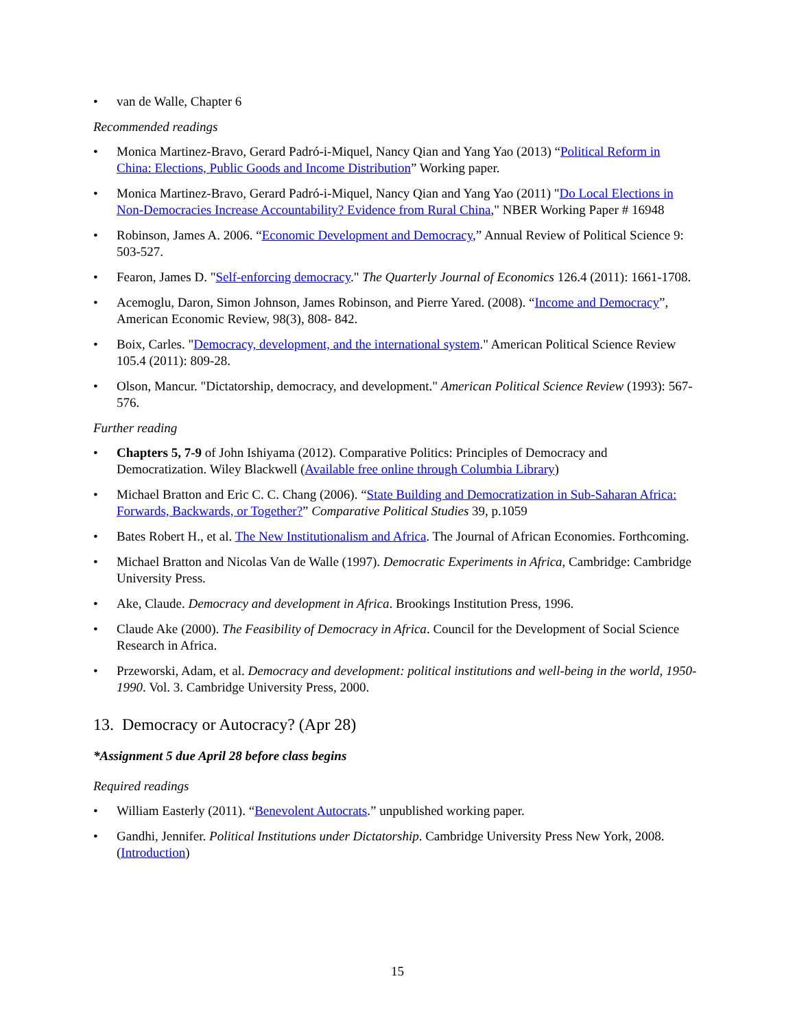• van de Walle, Chapter 6
Recommended readings
• Monica Martinez-Bravo, Gerard Padró-i-Miquel, Nancy Qian and Yang Yao (2013) “Political Reform in China: Elections, Public Goods and Income Distribution” Working paper.
• Monica Martinez-Bravo, Gerard Padró-i-Miquel, Nancy Qian and Yang Yao (2011) "Do Local Elections in Non-Democracies Increase Accountability? Evidence from Rural China," NBER Working Paper # 16948
• Robinson, James A. 2006. “Economic Development and Democracy,” Annual Review of Political Science 9: 503-527.
• Fearon, James D. "Self-enforcing democracy." The Quarterly Journal of Economics 126.4 (2011): 1661-1708.
• Acemoglu, Daron, Simon Johnson, James Robinson, and Pierre Yared. (2008). “Income and Democracy”, American Economic Review, 98(3), 808- 842.
• Boix, Carles. "Democracy, development, and the international system." American Political Science Review 105.4 (2011): 809-28.
• Olson, Mancur. "Dictatorship, democracy, and development." American Political Science Review (1993): 567-576.
Further reading
• Chapters 5, 7-9 of John Ishiyama (2012). Comparative Politics: Principles of Democracy and Democratization. Wiley Blackwell (Available free online through Columbia Library)
• Michael Bratton and Eric C. C. Chang (2006). “State Building and Democratization in Sub-Saharan Africa: Forwards, Backwards, or Together?” Comparative Political Studies 39, p.1059
• Bates Robert H., et al. The New Institutionalism and Africa. The Journal of African Economies. Forthcoming.
• Michael Bratton and Nicolas Van de Walle (1997). Democratic Experiments in Africa, Cambridge: Cambridge University Press.
• Ake, Claude. Democracy and development in Africa. Brookings Institution Press, 1996.
• Claude Ake (2000). The Feasibility of Democracy in Africa. Council for the Development of Social Science Research in Africa.
• Przeworski, Adam, et al. Democracy and development: political institutions and well-being in the world, 1950-1990. Vol. 3. Cambridge University Press, 2000.
13. Democracy or Autocracy? (Apr 28)
*Assignment 5 due April 28 before class begins
Required readings
• William Easterly (2011). “Benevolent Autocrats.” unpublished working paper.
• Gandhi, Jennifer. Political Institutions under Dictatorship. Cambridge University Press New York, 2008. (Introduction)
15